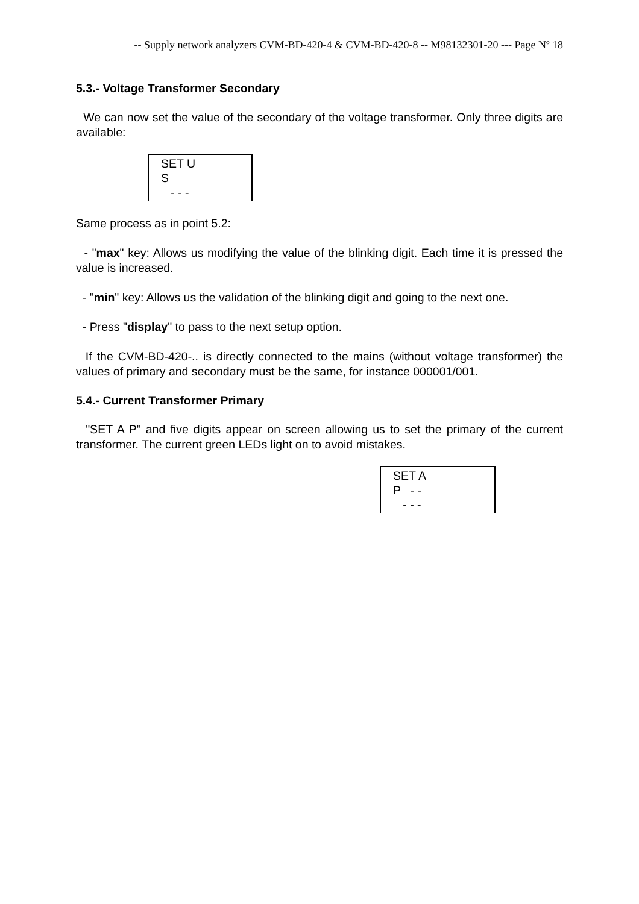-- Supply network analyzers CVM-BD-420-4 & CVM-BD-420-8 -- M98132301-20 --- Page Nº 18
5.3.- Voltage Transformer Secondary
We can now set the value of the secondary of the voltage transformer. Only three digits are available:
SET U
S
- - -
Same process as in point 5.2:
- "max" key: Allows us modifying the value of the blinking digit. Each time it is pressed the value is increased.
- "min" key: Allows us the validation of the blinking digit and going to the next one.
- Press "display" to pass to the next setup option.
If the CVM-BD-420-.. is directly connected to the mains (without voltage transformer) the values of primary and secondary must be the same, for instance 000001/001.
5.4.- Current Transformer Primary
"SET A P" and five digits appear on screen allowing us to set the primary of the current transformer. The current green LEDs light on to avoid mistakes.
SET A
P - -
- - -